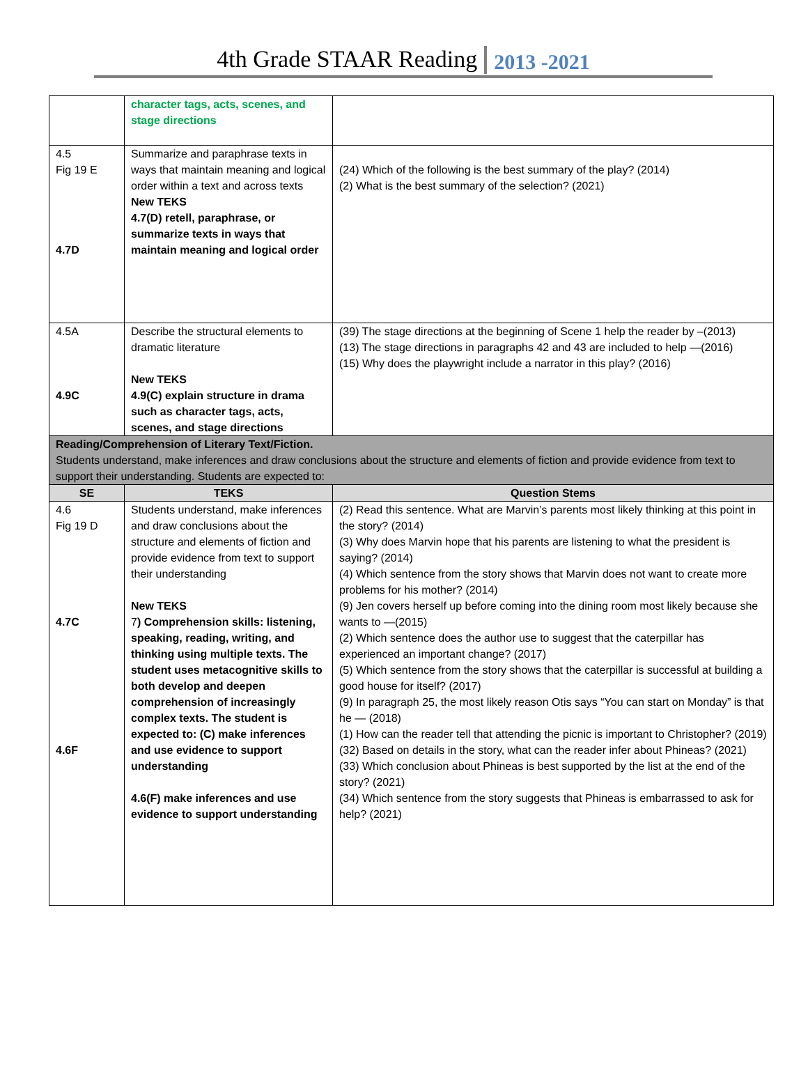4th Grade STAAR Reading 2013 -2021
| | character tags, acts, scenes, and stage directions | |
| 4.5 Fig 19 E 4.7D | Summarize and paraphrase texts in ways that maintain meaning and logical order within a text and across texts New TEKS 4.7(D) retell, paraphrase, or summarize texts in ways that maintain meaning and logical order | (24) Which of the following is the best summary of the play? (2014) (2) What is the best summary of the selection? (2021) |
| 4.5A 4.9C | Describe the structural elements to dramatic literature New TEKS 4.9(C) explain structure in drama such as character tags, acts, scenes, and stage directions | (39) The stage directions at the beginning of Scene 1 help the reader by –(2013) (13) The stage directions in paragraphs 42 and 43 are included to help —(2016) (15) Why does the playwright include a narrator in this play? (2016) |
| Reading/Comprehension of Literary Text/Fiction. Students understand, make inferences and draw conclusions about the structure and elements of fiction and provide evidence from text to support their understanding. Students are expected to: | | |
| SE | TEKS | Question Stems |
| 4.6 Fig 19 D 4.7C 4.6F | Students understand, make inferences and draw conclusions about the structure and elements of fiction and provide evidence from text to support their understanding New TEKS 7 ) Comprehension skills: listening, speaking, reading, writing, and thinking using multiple texts. The student uses metacognitive skills to both develop and deepen comprehension of increasingly complex texts. The student is expected to: (C) make inferences and use evidence to support understanding 4.6(F) make inferences and use evidence to support understanding | (2) Read this sentence. What are Marvin’s parents most likely thinking at this point in the story? (2014) (3) Why does Marvin hope that his parents are listening to what the president is saying? (2014) (4) Which sentence from the story shows that Marvin does not want to create more problems for his mother? (2014) (9) Jen covers herself up before coming into the dining room most likely because she wants to —(2015) (2) Which sentence does the author use to suggest that the caterpillar has experienced an important change? (2017) (5) Which sentence from the story shows that the caterpillar is successful at building a good house for itself? (2017) (9) In paragraph 25, the most likely reason Otis says “You can start on Monday” is that he — (2018) (1) How can the reader tell that attending the picnic is important to Christopher? (2019) (32) Based on details in the story, what can the reader infer about Phineas? (2021) (33) Which conclusion about Phineas is best supported by the list at the end of the story? (2021) (34) Which sentence from the story suggests that Phineas is embarrassed to ask for help? (2021) |